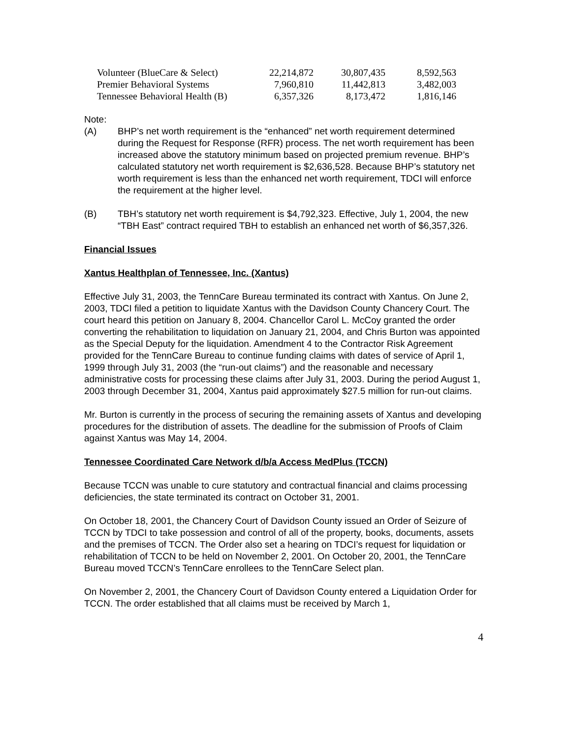| Volunteer (BlueCare & Select) | 22,214,872 | 30,807,435 | 8,592,563 |
| Premier Behavioral Systems | 7,960,810 | 11,442,813 | 3,482,003 |
| Tennessee Behavioral Health (B) | 6,357,326 | 8,173,472 | 1,816,146 |
Note:
(A) BHP’s net worth requirement is the “enhanced” net worth requirement determined during the Request for Response (RFR) process. The net worth requirement has been increased above the statutory minimum based on projected premium revenue. BHP’s calculated statutory net worth requirement is $2,636,528. Because BHP’s statutory net worth requirement is less than the enhanced net worth requirement, TDCI will enforce the requirement at the higher level.
(B) TBH’s statutory net worth requirement is $4,792,323. Effective, July 1, 2004, the new “TBH East” contract required TBH to establish an enhanced net worth of $6,357,326.
Financial Issues
Xantus Healthplan of Tennessee, Inc. (Xantus)
Effective July 31, 2003, the TennCare Bureau terminated its contract with Xantus. On June 2, 2003, TDCI filed a petition to liquidate Xantus with the Davidson County Chancery Court. The court heard this petition on January 8, 2004. Chancellor Carol L. McCoy granted the order converting the rehabilitation to liquidation on January 21, 2004, and Chris Burton was appointed as the Special Deputy for the liquidation. Amendment 4 to the Contractor Risk Agreement provided for the TennCare Bureau to continue funding claims with dates of service of April 1, 1999 through July 31, 2003 (the “run-out claims”) and the reasonable and necessary administrative costs for processing these claims after July 31, 2003. During the period August 1, 2003 through December 31, 2004, Xantus paid approximately $27.5 million for run-out claims.
Mr. Burton is currently in the process of securing the remaining assets of Xantus and developing procedures for the distribution of assets. The deadline for the submission of Proofs of Claim against Xantus was May 14, 2004.
Tennessee Coordinated Care Network d/b/a Access MedPlus (TCCN)
Because TCCN was unable to cure statutory and contractual financial and claims processing deficiencies, the state terminated its contract on October 31, 2001.
On October 18, 2001, the Chancery Court of Davidson County issued an Order of Seizure of TCCN by TDCI to take possession and control of all of the property, books, documents, assets and the premises of TCCN. The Order also set a hearing on TDCI’s request for liquidation or rehabilitation of TCCN to be held on November 2, 2001. On October 20, 2001, the TennCare Bureau moved TCCN’s TennCare enrollees to the TennCare Select plan.
On November 2, 2001, the Chancery Court of Davidson County entered a Liquidation Order for TCCN. The order established that all claims must be received by March 1,
4